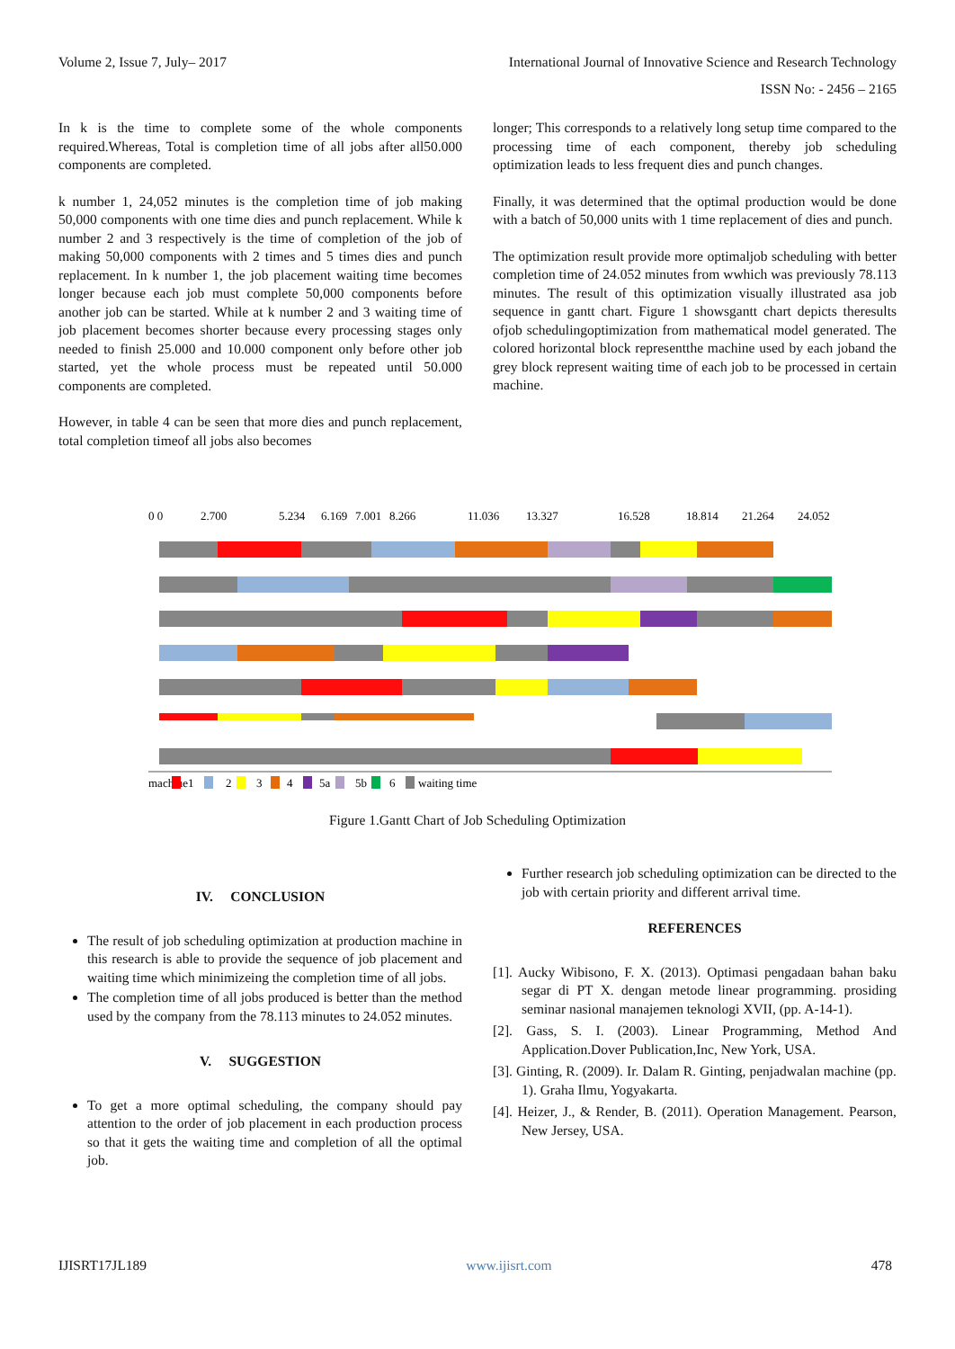Volume 2, Issue 7, July– 2017 International Journal of Innovative Science and Research Technology
ISSN No: - 2456 – 2165
In k is the time to complete some of the whole components required.Whereas, Total is completion time of all jobs after all50.000 components are completed.
k number 1, 24,052 minutes is the completion time of job making 50,000 components with one time dies and punch replacement. While k number 2 and 3 respectively is the time of completion of the job of making 50,000 components with 2 times and 5 times dies and punch replacement. In k number 1, the job placement waiting time becomes longer because each job must complete 50,000 components before another job can be started. While at k number 2 and 3 waiting time of job placement becomes shorter because every processing stages only needed to finish 25.000 and 10.000 component only before other job started, yet the whole process must be repeated until 50.000 components are completed.
However, in table 4 can be seen that more dies and punch replacement, total completion timeof all jobs also becomes
longer; This corresponds to a relatively long setup time compared to the processing time of each component, thereby job scheduling optimization leads to less frequent dies and punch changes.
Finally, it was determined that the optimal production would be done with a batch of 50,000 units with 1 time replacement of dies and punch.
The optimization result provide more optimaljob scheduling with better completion time of 24.052 minutes from wwhich was previously 78.113 minutes. The result of this optimization visually illustrated asa job sequence in gantt chart. Figure 1 showsgantt chart depicts theresults ofjob schedulingoptimization from mathematical model generated. The colored horizontal block representthe machine used by each joband the grey block represent waiting time of each job to be processed in certain machine.
0 0
2.700
5.234
6.169
7.001
8.266
11.036
13.327
16.528
18.814
21.264
24.052
machine
1
2
3
4
5a
5b
6
waiting time
Figure 1.Gantt Chart of Job Scheduling Optimization
IV. CONCLUSION
The result of job scheduling optimization at production machine in this research is able to provide the sequence of job placement and waiting time which minimizeing the completion time of all jobs.
The completion time of all jobs produced is better than the method used by the company from the 78.113 minutes to 24.052 minutes.
V. SUGGESTION
To get a more optimal scheduling, the company should pay attention to the order of job placement in each production process so that it gets the waiting time and completion of all the optimal job.
Further research job scheduling optimization can be directed to the job with certain priority and different arrival time.
REFERENCES
[1]. Aucky Wibisono, F. X. (2013). Optimasi pengadaan bahan baku segar di PT X. dengan metode linear programming. prosiding seminar nasional manajemen teknologi XVII, (pp. A-14-1).
[2]. Gass, S. I. (2003). Linear Programming, Method And Application.Dover Publication,Inc, New York, USA.
[3]. Ginting, R. (2009). Ir. Dalam R. Ginting, penjadwalan machine (pp. 1). Graha Ilmu, Yogyakarta.
[4]. Heizer, J., & Render, B. (2011). Operation Management. Pearson, New Jersey, USA.
IJISRT17JL189 www.ijisrt.com 478